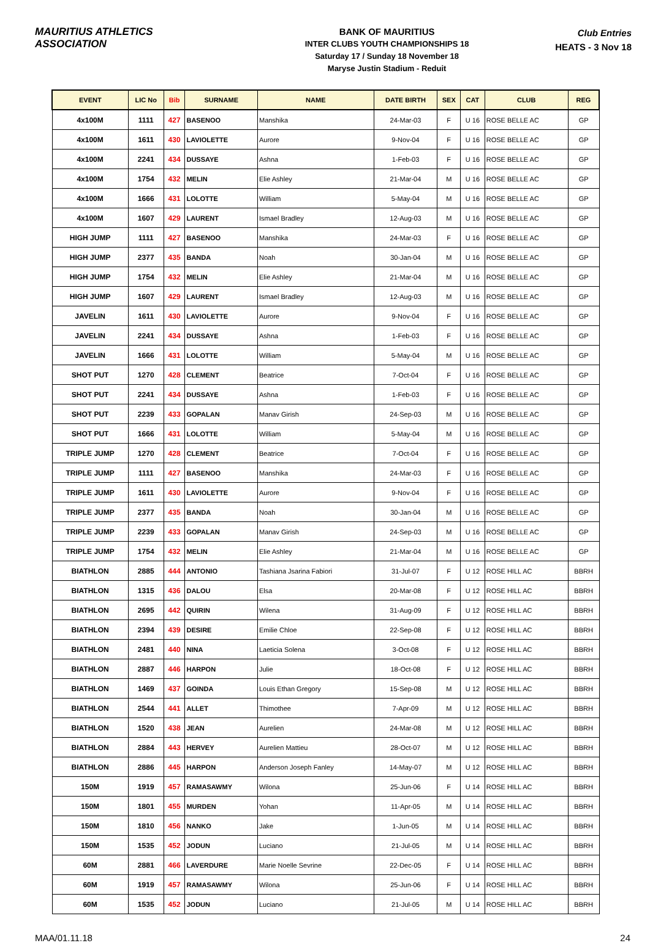MAURITIUS ATHLETICS ASSOCIATION
BANK OF MAURITIUS
INTER CLUBS YOUTH CHAMPIONSHIPS 18
Saturday 17 / Sunday 18 November 18
Maryse Justin Stadium - Reduit
Club Entries
HEATS - 3 Nov 18
| EVENT | LIC No | Bib | SURNAME | NAME | DATE BIRTH | SEX | CAT | CLUB | REG |
| --- | --- | --- | --- | --- | --- | --- | --- | --- | --- |
| 4x100M | 1111 | 427 | BASENOO | Manshika | 24-Mar-03 | F | U 16 | ROSE BELLE AC | GP |
| 4x100M | 1611 | 430 | LAVIOLETTE | Aurore | 9-Nov-04 | F | U 16 | ROSE BELLE AC | GP |
| 4x100M | 2241 | 434 | DUSSAYE | Ashna | 1-Feb-03 | F | U 16 | ROSE BELLE AC | GP |
| 4x100M | 1754 | 432 | MELIN | Elie Ashley | 21-Mar-04 | M | U 16 | ROSE BELLE AC | GP |
| 4x100M | 1666 | 431 | LOLOTTE | William | 5-May-04 | M | U 16 | ROSE BELLE AC | GP |
| 4x100M | 1607 | 429 | LAURENT | Ismael Bradley | 12-Aug-03 | M | U 16 | ROSE BELLE AC | GP |
| HIGH JUMP | 1111 | 427 | BASENOO | Manshika | 24-Mar-03 | F | U 16 | ROSE BELLE AC | GP |
| HIGH JUMP | 2377 | 435 | BANDA | Noah | 30-Jan-04 | M | U 16 | ROSE BELLE AC | GP |
| HIGH JUMP | 1754 | 432 | MELIN | Elie Ashley | 21-Mar-04 | M | U 16 | ROSE BELLE AC | GP |
| HIGH JUMP | 1607 | 429 | LAURENT | Ismael Bradley | 12-Aug-03 | M | U 16 | ROSE BELLE AC | GP |
| JAVELIN | 1611 | 430 | LAVIOLETTE | Aurore | 9-Nov-04 | F | U 16 | ROSE BELLE AC | GP |
| JAVELIN | 2241 | 434 | DUSSAYE | Ashna | 1-Feb-03 | F | U 16 | ROSE BELLE AC | GP |
| JAVELIN | 1666 | 431 | LOLOTTE | William | 5-May-04 | M | U 16 | ROSE BELLE AC | GP |
| SHOT PUT | 1270 | 428 | CLEMENT | Beatrice | 7-Oct-04 | F | U 16 | ROSE BELLE AC | GP |
| SHOT PUT | 2241 | 434 | DUSSAYE | Ashna | 1-Feb-03 | F | U 16 | ROSE BELLE AC | GP |
| SHOT PUT | 2239 | 433 | GOPALAN | Manav Girish | 24-Sep-03 | M | U 16 | ROSE BELLE AC | GP |
| SHOT PUT | 1666 | 431 | LOLOTTE | William | 5-May-04 | M | U 16 | ROSE BELLE AC | GP |
| TRIPLE JUMP | 1270 | 428 | CLEMENT | Beatrice | 7-Oct-04 | F | U 16 | ROSE BELLE AC | GP |
| TRIPLE JUMP | 1111 | 427 | BASENOO | Manshika | 24-Mar-03 | F | U 16 | ROSE BELLE AC | GP |
| TRIPLE JUMP | 1611 | 430 | LAVIOLETTE | Aurore | 9-Nov-04 | F | U 16 | ROSE BELLE AC | GP |
| TRIPLE JUMP | 2377 | 435 | BANDA | Noah | 30-Jan-04 | M | U 16 | ROSE BELLE AC | GP |
| TRIPLE JUMP | 2239 | 433 | GOPALAN | Manav Girish | 24-Sep-03 | M | U 16 | ROSE BELLE AC | GP |
| TRIPLE JUMP | 1754 | 432 | MELIN | Elie Ashley | 21-Mar-04 | M | U 16 | ROSE BELLE AC | GP |
| BIATHLON | 2885 | 444 | ANTONIO | Tashiana Jsarina Fabiori | 31-Jul-07 | F | U 12 | ROSE HILL AC | BBRH |
| BIATHLON | 1315 | 436 | DALOU | Elsa | 20-Mar-08 | F | U 12 | ROSE HILL AC | BBRH |
| BIATHLON | 2695 | 442 | QUIRIN | Wilena | 31-Aug-09 | F | U 12 | ROSE HILL AC | BBRH |
| BIATHLON | 2394 | 439 | DESIRE | Emilie Chloe | 22-Sep-08 | F | U 12 | ROSE HILL AC | BBRH |
| BIATHLON | 2481 | 440 | NINA | Laeticia Solena | 3-Oct-08 | F | U 12 | ROSE HILL AC | BBRH |
| BIATHLON | 2887 | 446 | HARPON | Julie | 18-Oct-08 | F | U 12 | ROSE HILL AC | BBRH |
| BIATHLON | 1469 | 437 | GOINDA | Louis Ethan Gregory | 15-Sep-08 | M | U 12 | ROSE HILL AC | BBRH |
| BIATHLON | 2544 | 441 | ALLET | Thimothee | 7-Apr-09 | M | U 12 | ROSE HILL AC | BBRH |
| BIATHLON | 1520 | 438 | JEAN | Aurelien | 24-Mar-08 | M | U 12 | ROSE HILL AC | BBRH |
| BIATHLON | 2884 | 443 | HERVEY | Aurelien Mattieu | 28-Oct-07 | M | U 12 | ROSE HILL AC | BBRH |
| BIATHLON | 2886 | 445 | HARPON | Anderson Joseph Fanley | 14-May-07 | M | U 12 | ROSE HILL AC | BBRH |
| 150M | 1919 | 457 | RAMASAWMY | Wilona | 25-Jun-06 | F | U 14 | ROSE HILL AC | BBRH |
| 150M | 1801 | 455 | MURDEN | Yohan | 11-Apr-05 | M | U 14 | ROSE HILL AC | BBRH |
| 150M | 1810 | 456 | NANKO | Jake | 1-Jun-05 | M | U 14 | ROSE HILL AC | BBRH |
| 150M | 1535 | 452 | JODUN | Luciano | 21-Jul-05 | M | U 14 | ROSE HILL AC | BBRH |
| 60M | 2881 | 466 | LAVERDURE | Marie Noelle Sevrine | 22-Dec-05 | F | U 14 | ROSE HILL AC | BBRH |
| 60M | 1919 | 457 | RAMASAWMY | Wilona | 25-Jun-06 | F | U 14 | ROSE HILL AC | BBRH |
| 60M | 1535 | 452 | JODUN | Luciano | 21-Jul-05 | M | U 14 | ROSE HILL AC | BBRH |
MAA/01.11.18 24